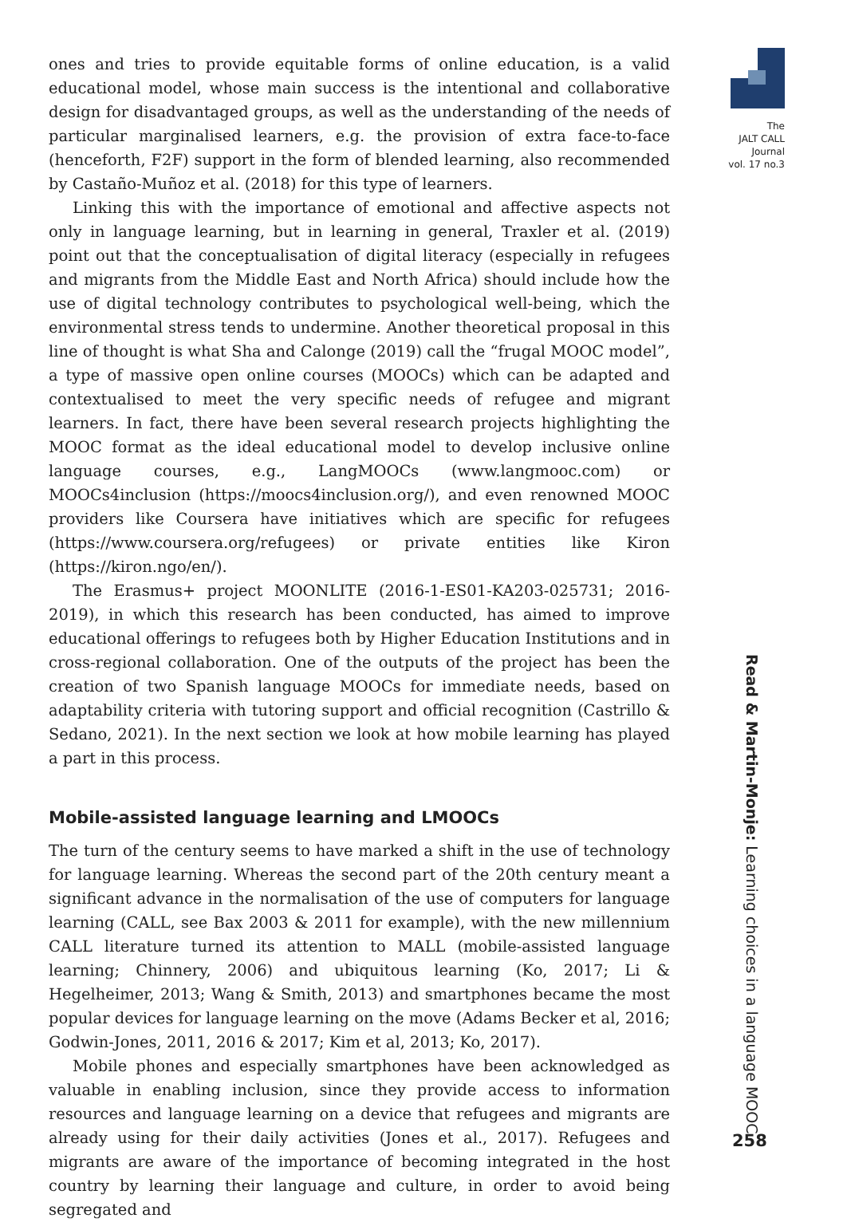The
JALT CALL
Journal
vol. 17 no.3
ones and tries to provide equitable forms of online education, is a valid educational model, whose main success is the intentional and collaborative design for disadvantaged groups, as well as the understanding of the needs of particular marginalised learners, e.g. the provision of extra face-to-face (henceforth, F2F) support in the form of blended learning, also recommended by Castaño-Muñoz et al. (2018) for this type of learners.
Linking this with the importance of emotional and affective aspects not only in language learning, but in learning in general, Traxler et al. (2019) point out that the conceptualisation of digital literacy (especially in refugees and migrants from the Middle East and North Africa) should include how the use of digital technology contributes to psychological well-being, which the environmental stress tends to undermine. Another theoretical proposal in this line of thought is what Sha and Calonge (2019) call the “frugal MOOC model”, a type of massive open online courses (MOOCs) which can be adapted and contextualised to meet the very specific needs of refugee and migrant learners. In fact, there have been several research projects highlighting the MOOC format as the ideal educational model to develop inclusive online language courses, e.g., LangMOOCs (www.langmooc.com) or MOOCs4inclusion (https://moocs4inclusion.org/), and even renowned MOOC providers like Coursera have initiatives which are specific for refugees (https://www.coursera.org/refugees) or private entities like Kiron (https://kiron.ngo/en/).
The Erasmus+ project MOONLITE (2016-1-ES01-KA203-025731; 2016-2019), in which this research has been conducted, has aimed to improve educational offerings to refugees both by Higher Education Institutions and in cross-regional collaboration. One of the outputs of the project has been the creation of two Spanish language MOOCs for immediate needs, based on adaptability criteria with tutoring support and official recognition (Castrillo & Sedano, 2021). In the next section we look at how mobile learning has played a part in this process.
Mobile-assisted language learning and LMOOCs
The turn of the century seems to have marked a shift in the use of technology for language learning. Whereas the second part of the 20th century meant a significant advance in the normalisation of the use of computers for language learning (CALL, see Bax 2003 & 2011 for example), with the new millennium CALL literature turned its attention to MALL (mobile-assisted language learning; Chinnery, 2006) and ubiquitous learning (Ko, 2017; Li & Hegelheimer, 2013; Wang & Smith, 2013) and smartphones became the most popular devices for language learning on the move (Adams Becker et al, 2016; Godwin-Jones, 2011, 2016 & 2017; Kim et al, 2013; Ko, 2017).
Mobile phones and especially smartphones have been acknowledged as valuable in enabling inclusion, since they provide access to information resources and language learning on a device that refugees and migrants are already using for their daily activities (Jones et al., 2017). Refugees and migrants are aware of the importance of becoming integrated in the host country by learning their language and culture, in order to avoid being segregated and
Read & Martin-Monje: Learning choices in a language MOOC
258